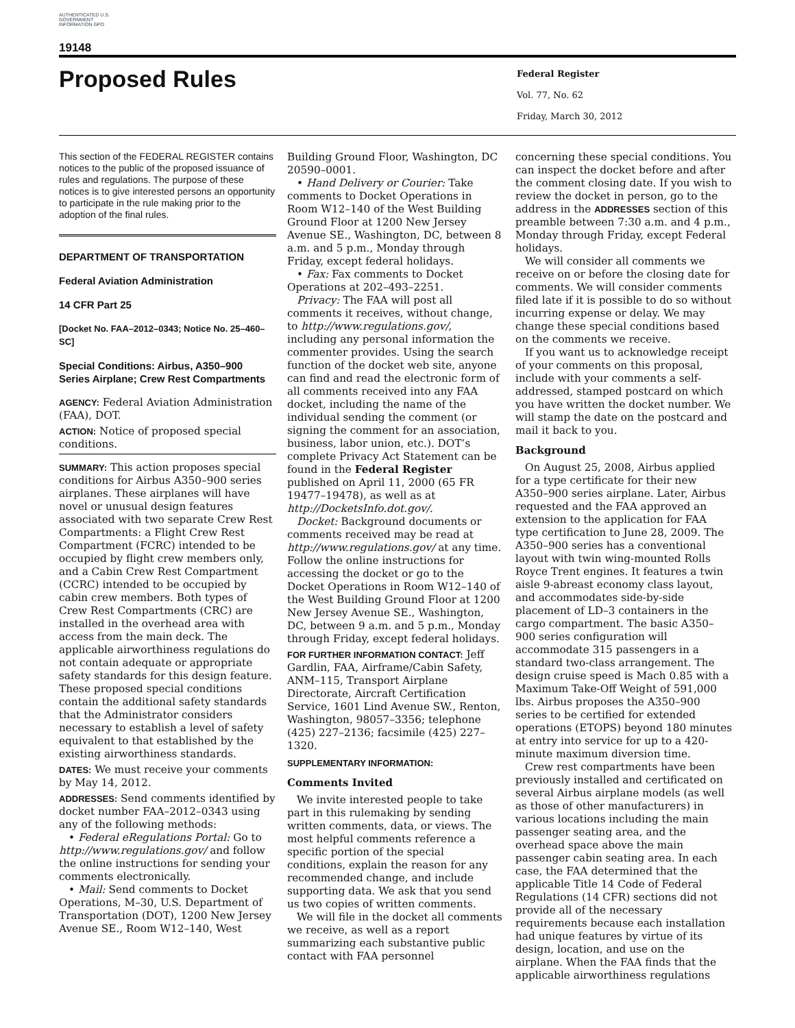AUTHENTICATED U.S. GOVERNMENT INFORMATION GPO
19148
Proposed Rules
Federal Register
Vol. 77, No. 62
Friday, March 30, 2012
This section of the FEDERAL REGISTER contains notices to the public of the proposed issuance of rules and regulations. The purpose of these notices is to give interested persons an opportunity to participate in the rule making prior to the adoption of the final rules.
DEPARTMENT OF TRANSPORTATION
Federal Aviation Administration
14 CFR Part 25
[Docket No. FAA–2012–0343; Notice No. 25–460–SC]
Special Conditions: Airbus, A350–900 Series Airplane; Crew Rest Compartments
AGENCY: Federal Aviation Administration (FAA), DOT.
ACTION: Notice of proposed special conditions.
SUMMARY: This action proposes special conditions for Airbus A350–900 series airplanes. These airplanes will have novel or unusual design features associated with two separate Crew Rest Compartments: a Flight Crew Rest Compartment (FCRC) intended to be occupied by flight crew members only, and a Cabin Crew Rest Compartment (CCRC) intended to be occupied by cabin crew members. Both types of Crew Rest Compartments (CRC) are installed in the overhead area with access from the main deck. The applicable airworthiness regulations do not contain adequate or appropriate safety standards for this design feature. These proposed special conditions contain the additional safety standards that the Administrator considers necessary to establish a level of safety equivalent to that established by the existing airworthiness standards.
DATES: We must receive your comments by May 14, 2012.
ADDRESSES: Send comments identified by docket number FAA–2012–0343 using any of the following methods:
• Federal eRegulations Portal: Go to http://www.regulations.gov/ and follow the online instructions for sending your comments electronically.
• Mail: Send comments to Docket Operations, M–30, U.S. Department of Transportation (DOT), 1200 New Jersey Avenue SE., Room W12–140, West
Building Ground Floor, Washington, DC 20590–0001.
• Hand Delivery or Courier: Take comments to Docket Operations in Room W12–140 of the West Building Ground Floor at 1200 New Jersey Avenue SE., Washington, DC, between 8 a.m. and 5 p.m., Monday through Friday, except federal holidays.
• Fax: Fax comments to Docket Operations at 202–493–2251.
Privacy: The FAA will post all comments it receives, without change, to http://www.regulations.gov/, including any personal information the commenter provides. Using the search function of the docket web site, anyone can find and read the electronic form of all comments received into any FAA docket, including the name of the individual sending the comment (or signing the comment for an association, business, labor union, etc.). DOT’s complete Privacy Act Statement can be found in the Federal Register published on April 11, 2000 (65 FR 19477–19478), as well as at http://DocketsInfo.dot.gov/.
Docket: Background documents or comments received may be read at http://www.regulations.gov/ at any time. Follow the online instructions for accessing the docket or go to the Docket Operations in Room W12–140 of the West Building Ground Floor at 1200 New Jersey Avenue SE., Washington, DC, between 9 a.m. and 5 p.m., Monday through Friday, except federal holidays.
FOR FURTHER INFORMATION CONTACT: Jeff Gardlin, FAA, Airframe/Cabin Safety, ANM–115, Transport Airplane Directorate, Aircraft Certification Service, 1601 Lind Avenue SW., Renton, Washington, 98057–3356; telephone (425) 227–2136; facsimile (425) 227–1320.
SUPPLEMENTARY INFORMATION:
Comments Invited
We invite interested people to take part in this rulemaking by sending written comments, data, or views. The most helpful comments reference a specific portion of the special conditions, explain the reason for any recommended change, and include supporting data. We ask that you send us two copies of written comments.
We will file in the docket all comments we receive, as well as a report summarizing each substantive public contact with FAA personnel
concerning these special conditions. You can inspect the docket before and after the comment closing date. If you wish to review the docket in person, go to the address in the ADDRESSES section of this preamble between 7:30 a.m. and 4 p.m., Monday through Friday, except Federal holidays.
We will consider all comments we receive on or before the closing date for comments. We will consider comments filed late if it is possible to do so without incurring expense or delay. We may change these special conditions based on the comments we receive.
If you want us to acknowledge receipt of your comments on this proposal, include with your comments a self-addressed, stamped postcard on which you have written the docket number. We will stamp the date on the postcard and mail it back to you.
Background
On August 25, 2008, Airbus applied for a type certificate for their new A350–900 series airplane. Later, Airbus requested and the FAA approved an extension to the application for FAA type certification to June 28, 2009. The A350–900 series has a conventional layout with twin wing-mounted Rolls Royce Trent engines. It features a twin aisle 9-abreast economy class layout, and accommodates side-by-side placement of LD–3 containers in the cargo compartment. The basic A350–900 series configuration will accommodate 315 passengers in a standard two-class arrangement. The design cruise speed is Mach 0.85 with a Maximum Take-Off Weight of 591,000 lbs. Airbus proposes the A350–900 series to be certified for extended operations (ETOPS) beyond 180 minutes at entry into service for up to a 420-minute maximum diversion time.
Crew rest compartments have been previously installed and certificated on several Airbus airplane models (as well as those of other manufacturers) in various locations including the main passenger seating area, and the overhead space above the main passenger cabin seating area. In each case, the FAA determined that the applicable Title 14 Code of Federal Regulations (14 CFR) sections did not provide all of the necessary requirements because each installation had unique features by virtue of its design, location, and use on the airplane. When the FAA finds that the applicable airworthiness regulations